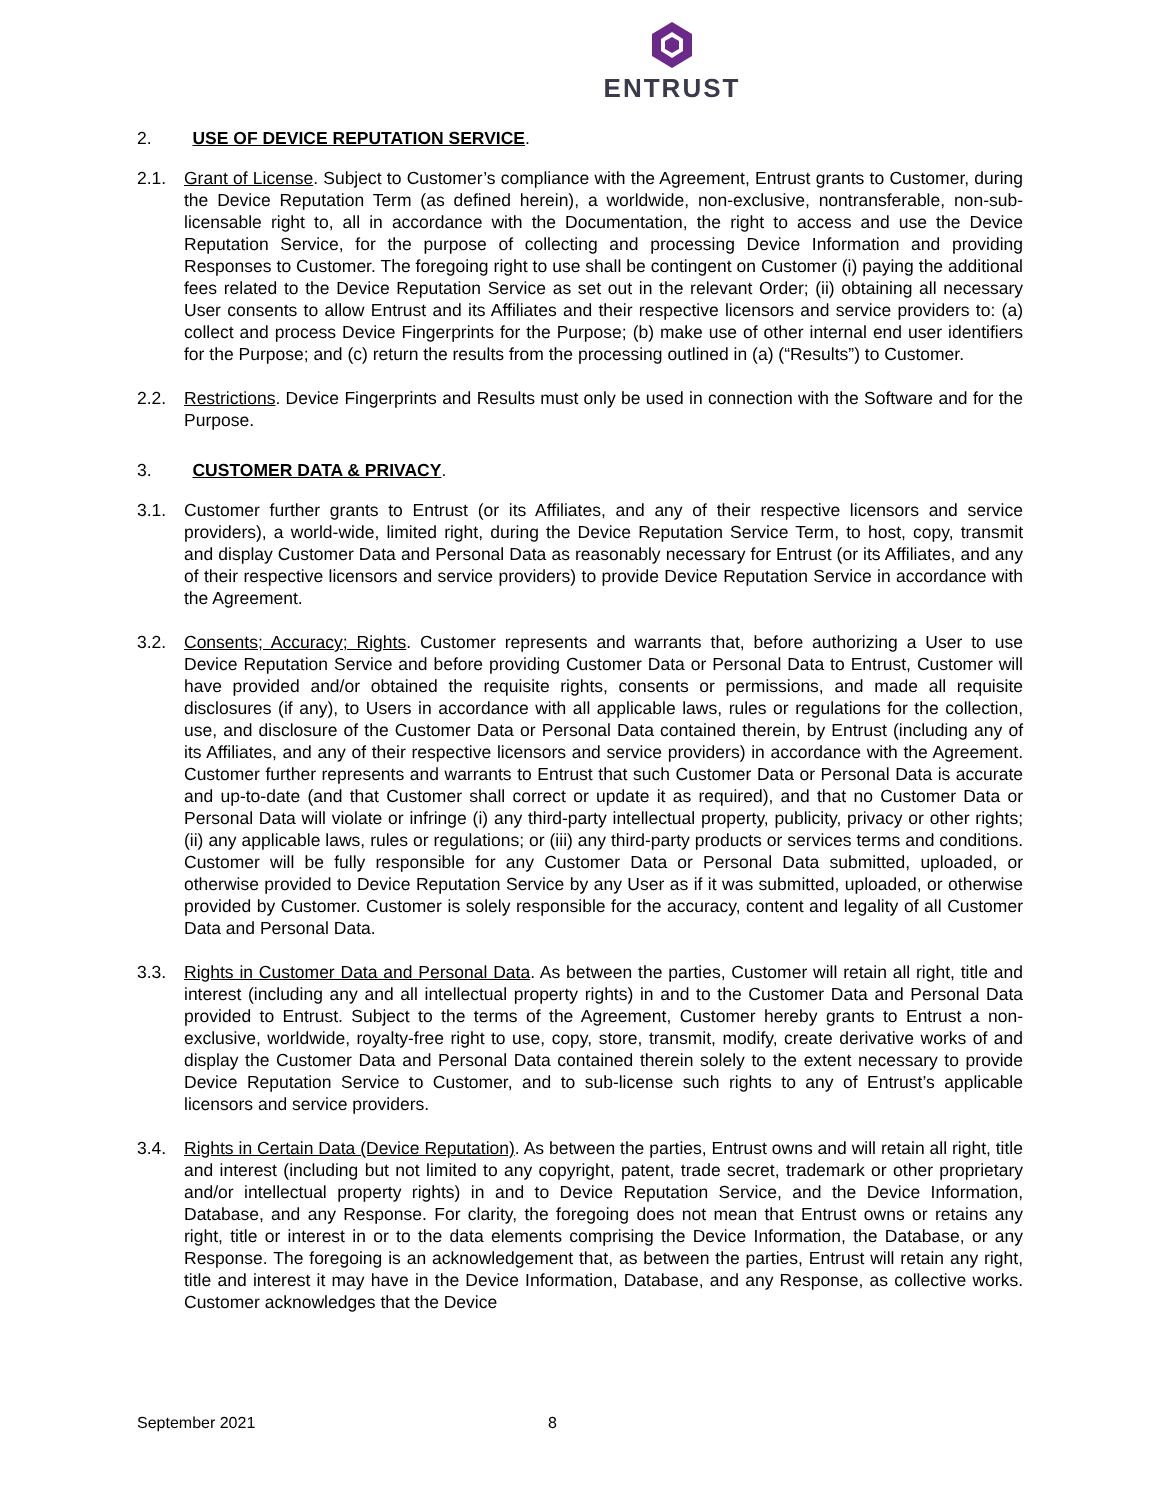ENTRUST
2. USE OF DEVICE REPUTATION SERVICE.
2.1. Grant of License. Subject to Customer’s compliance with the Agreement, Entrust grants to Customer, during the Device Reputation Term (as defined herein), a worldwide, non-exclusive, nontransferable, non-sub-licensable right to, all in accordance with the Documentation, the right to access and use the Device Reputation Service, for the purpose of collecting and processing Device Information and providing Responses to Customer. The foregoing right to use shall be contingent on Customer (i) paying the additional fees related to the Device Reputation Service as set out in the relevant Order; (ii) obtaining all necessary User consents to allow Entrust and its Affiliates and their respective licensors and service providers to: (a) collect and process Device Fingerprints for the Purpose; (b) make use of other internal end user identifiers for the Purpose; and (c) return the results from the processing outlined in (a) (“Results”) to Customer.
2.2. Restrictions. Device Fingerprints and Results must only be used in connection with the Software and for the Purpose.
3. CUSTOMER DATA & PRIVACY.
3.1. Customer further grants to Entrust (or its Affiliates, and any of their respective licensors and service providers), a world-wide, limited right, during the Device Reputation Service Term, to host, copy, transmit and display Customer Data and Personal Data as reasonably necessary for Entrust (or its Affiliates, and any of their respective licensors and service providers) to provide Device Reputation Service in accordance with the Agreement.
3.2. Consents; Accuracy; Rights. Customer represents and warrants that, before authorizing a User to use Device Reputation Service and before providing Customer Data or Personal Data to Entrust, Customer will have provided and/or obtained the requisite rights, consents or permissions, and made all requisite disclosures (if any), to Users in accordance with all applicable laws, rules or regulations for the collection, use, and disclosure of the Customer Data or Personal Data contained therein, by Entrust (including any of its Affiliates, and any of their respective licensors and service providers) in accordance with the Agreement. Customer further represents and warrants to Entrust that such Customer Data or Personal Data is accurate and up-to-date (and that Customer shall correct or update it as required), and that no Customer Data or Personal Data will violate or infringe (i) any third-party intellectual property, publicity, privacy or other rights; (ii) any applicable laws, rules or regulations; or (iii) any third-party products or services terms and conditions. Customer will be fully responsible for any Customer Data or Personal Data submitted, uploaded, or otherwise provided to Device Reputation Service by any User as if it was submitted, uploaded, or otherwise provided by Customer. Customer is solely responsible for the accuracy, content and legality of all Customer Data and Personal Data.
3.3. Rights in Customer Data and Personal Data. As between the parties, Customer will retain all right, title and interest (including any and all intellectual property rights) in and to the Customer Data and Personal Data provided to Entrust. Subject to the terms of the Agreement, Customer hereby grants to Entrust a non-exclusive, worldwide, royalty-free right to use, copy, store, transmit, modify, create derivative works of and display the Customer Data and Personal Data contained therein solely to the extent necessary to provide Device Reputation Service to Customer, and to sub-license such rights to any of Entrust’s applicable licensors and service providers.
3.4. Rights in Certain Data (Device Reputation). As between the parties, Entrust owns and will retain all right, title and interest (including but not limited to any copyright, patent, trade secret, trademark or other proprietary and/or intellectual property rights) in and to Device Reputation Service, and the Device Information, Database, and any Response. For clarity, the foregoing does not mean that Entrust owns or retains any right, title or interest in or to the data elements comprising the Device Information, the Database, or any Response. The foregoing is an acknowledgement that, as between the parties, Entrust will retain any right, title and interest it may have in the Device Information, Database, and any Response, as collective works. Customer acknowledges that the Device
September 2021 8